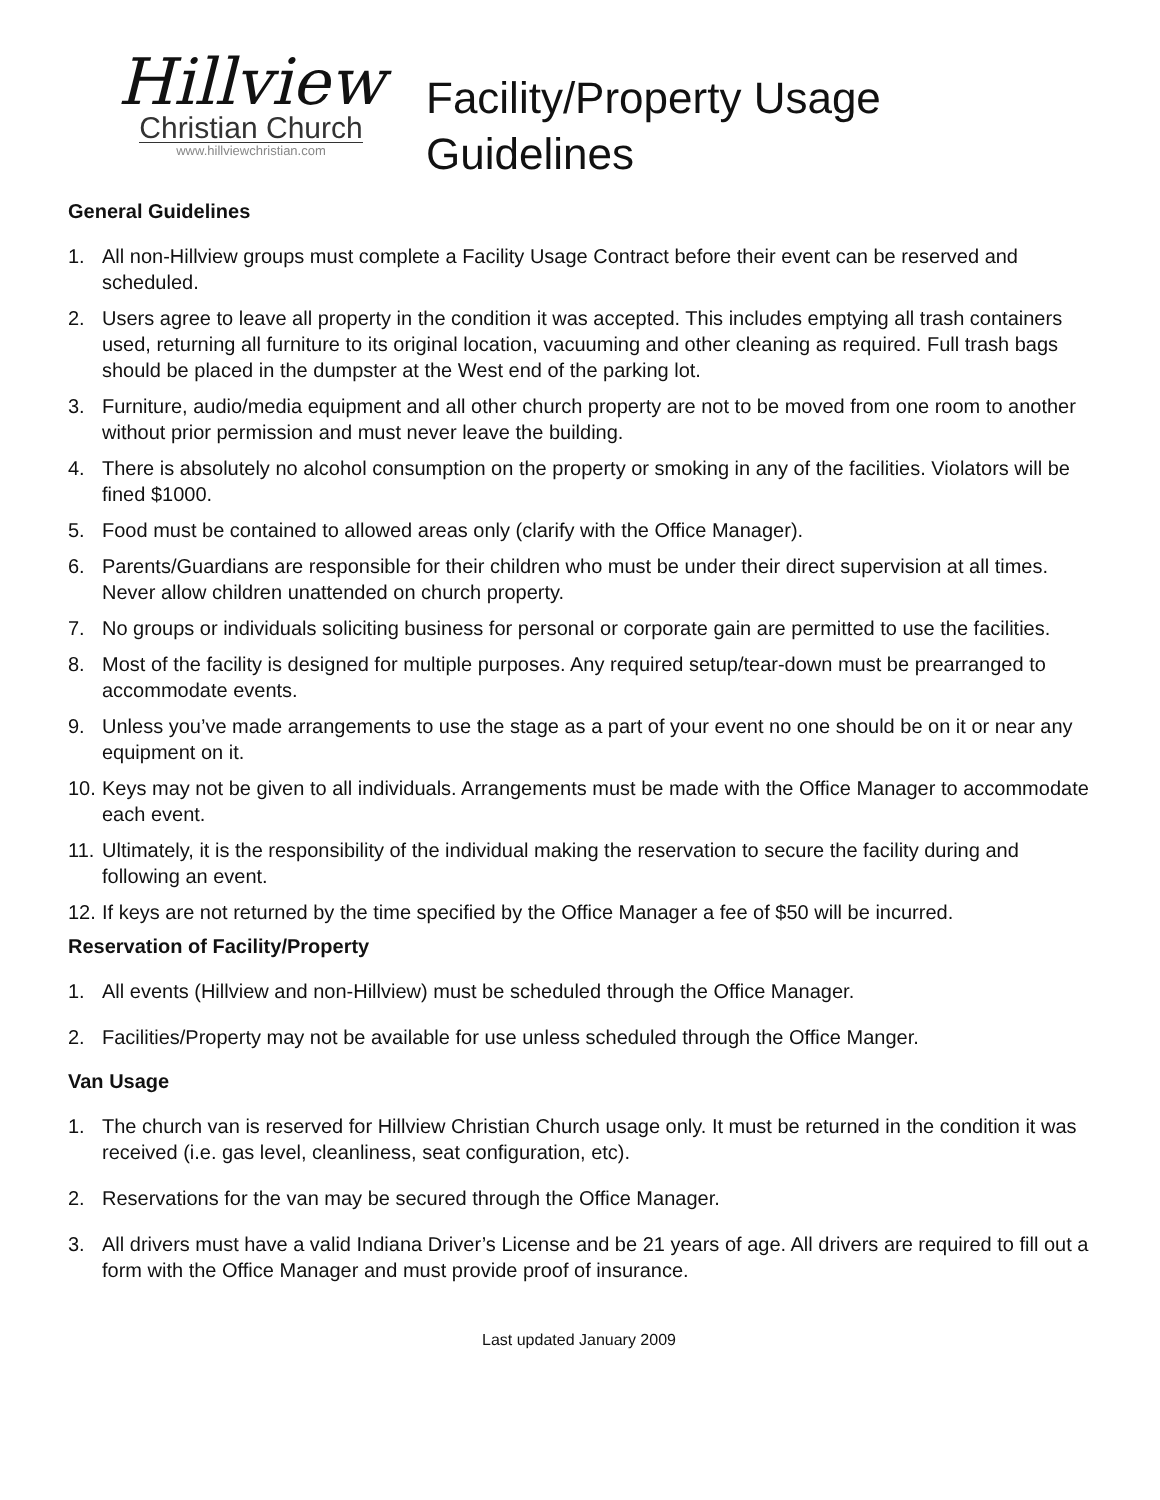Hillview
Christian Church
www.hillviewchristian.com
Facility/Property Usage
Guidelines
General Guidelines
1. All non-Hillview groups must complete a Facility Usage Contract before their event can be reserved and scheduled.
2. Users agree to leave all property in the condition it was accepted. This includes emptying all trash containers used, returning all furniture to its original location, vacuuming and other cleaning as required. Full trash bags should be placed in the dumpster at the West end of the parking lot.
3. Furniture, audio/media equipment and all other church property are not to be moved from one room to another without prior permission and must never leave the building.
4. There is absolutely no alcohol consumption on the property or smoking in any of the facilities. Violators will be fined $1000.
5. Food must be contained to allowed areas only (clarify with the Office Manager).
6. Parents/Guardians are responsible for their children who must be under their direct supervision at all times. Never allow children unattended on church property.
7. No groups or individuals soliciting business for personal or corporate gain are permitted to use the facilities.
8. Most of the facility is designed for multiple purposes. Any required setup/tear-down must be prearranged to accommodate events.
9. Unless you’ve made arrangements to use the stage as a part of your event no one should be on it or near any equipment on it.
10. Keys may not be given to all individuals. Arrangements must be made with the Office Manager to accommodate each event.
11. Ultimately, it is the responsibility of the individual making the reservation to secure the facility during and following an event.
12. If keys are not returned by the time specified by the Office Manager a fee of $50 will be incurred.
Reservation of Facility/Property
1. All events (Hillview and non-Hillview) must be scheduled through the Office Manager.
2. Facilities/Property may not be available for use unless scheduled through the Office Manger.
Van Usage
1. The church van is reserved for Hillview Christian Church usage only. It must be returned in the condition it was received (i.e. gas level, cleanliness, seat configuration, etc).
2. Reservations for the van may be secured through the Office Manager.
3. All drivers must have a valid Indiana Driver’s License and be 21 years of age. All drivers are required to fill out a form with the Office Manager and must provide proof of insurance.
Last updated January 2009